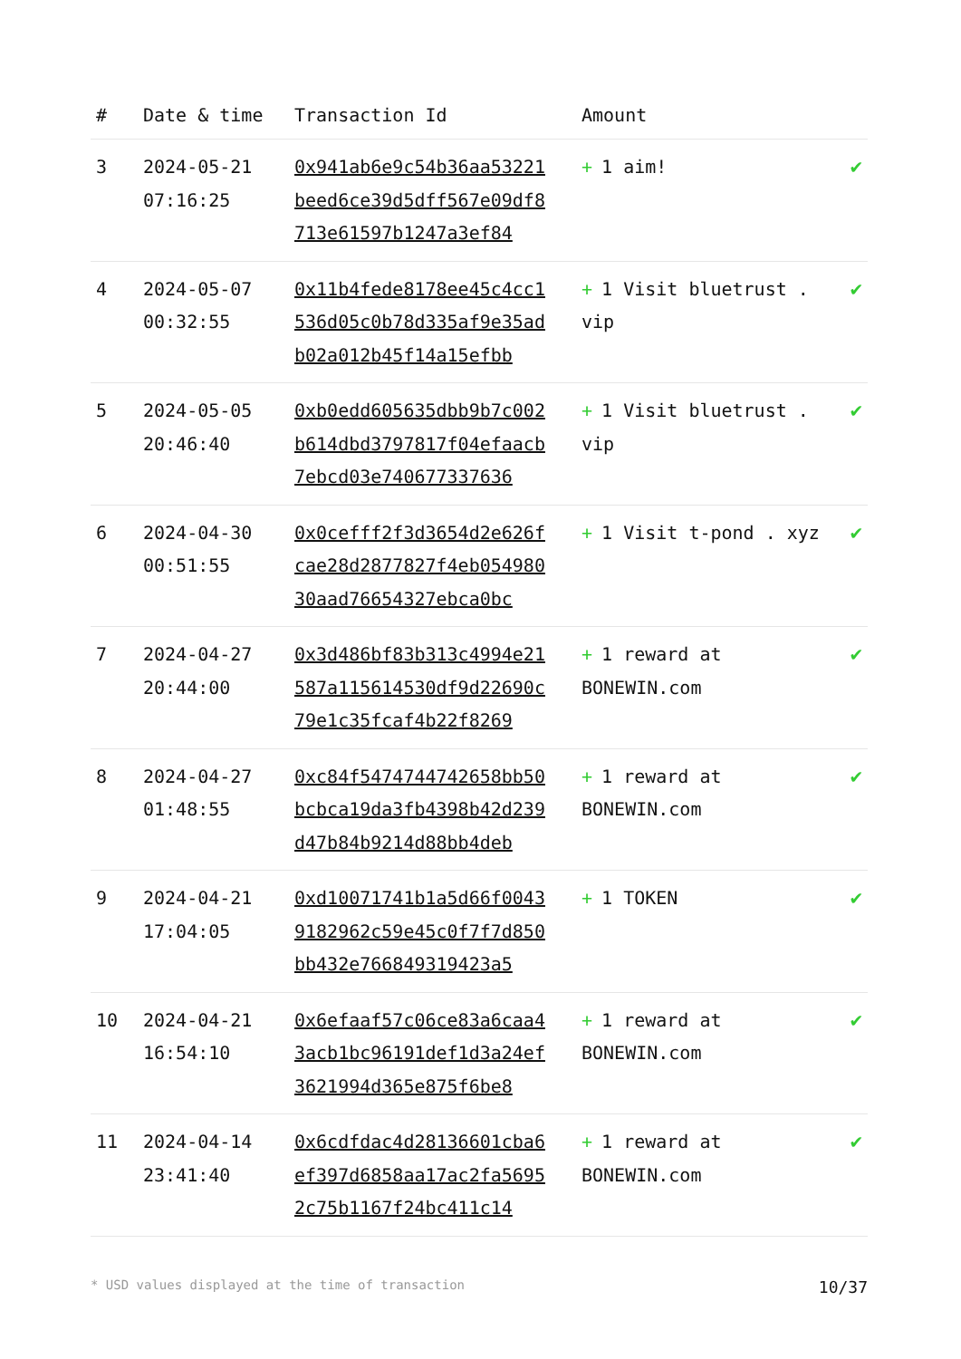| # | Date & time | Transaction Id | Amount | |
| --- | --- | --- | --- | --- |
| 3 | 2024-05-21 07:16:25 | 0x941ab6e9c54b36aa53221beed6ce39d5dff567e09df8713e61597b1247a3ef84 | + 1 aim! | ✔ |
| 4 | 2024-05-07 00:32:55 | 0x11b4fede8178ee45c4cc1536d05c0b78d335af9e35adb02a012b45f14a15efbb | + 1 Visit bluetrust . vip | ✔ |
| 5 | 2024-05-05 20:46:40 | 0xb0edd605635dbb9b7c002b614dbd3797817f04efaacb7ebcd03e740677337636 | + 1 Visit bluetrust . vip | ✔ |
| 6 | 2024-04-30 00:51:55 | 0x0cefff2f3d3654d2e626fcae28d2877827f4eb05498030aad76654327ebca0bc | + 1 Visit t-pond . xyz | ✔ |
| 7 | 2024-04-27 20:44:00 | 0x3d486bf83b313c4994e21587a115614530df9d22690c79e1c35fcaf4b22f8269 | + 1 reward at BONEWIN.com | ✔ |
| 8 | 2024-04-27 01:48:55 | 0xc84f5474744742658bb50bcbca19da3fb4398b42d239d47b84b9214d88bb4deb | + 1 reward at BONEWIN.com | ✔ |
| 9 | 2024-04-21 17:04:05 | 0xd10071741b1a5d66f00439182962c59e45c0f7f7d850bb432e766849319423a5 | + 1 TOKEN | ✔ |
| 10 | 2024-04-21 16:54:10 | 0x6efaaf57c06ce83a6caa43acb1bc96191def1d3a24ef3621994d365e875f6be8 | + 1 reward at BONEWIN.com | ✔ |
| 11 | 2024-04-14 23:41:40 | 0x6cdfdac4d28136601cba6ef397d6858aa17ac2fa56952c75b1167f24bc411c14 | + 1 reward at BONEWIN.com | ✔ |
* USD values displayed at the time of transaction 10/37